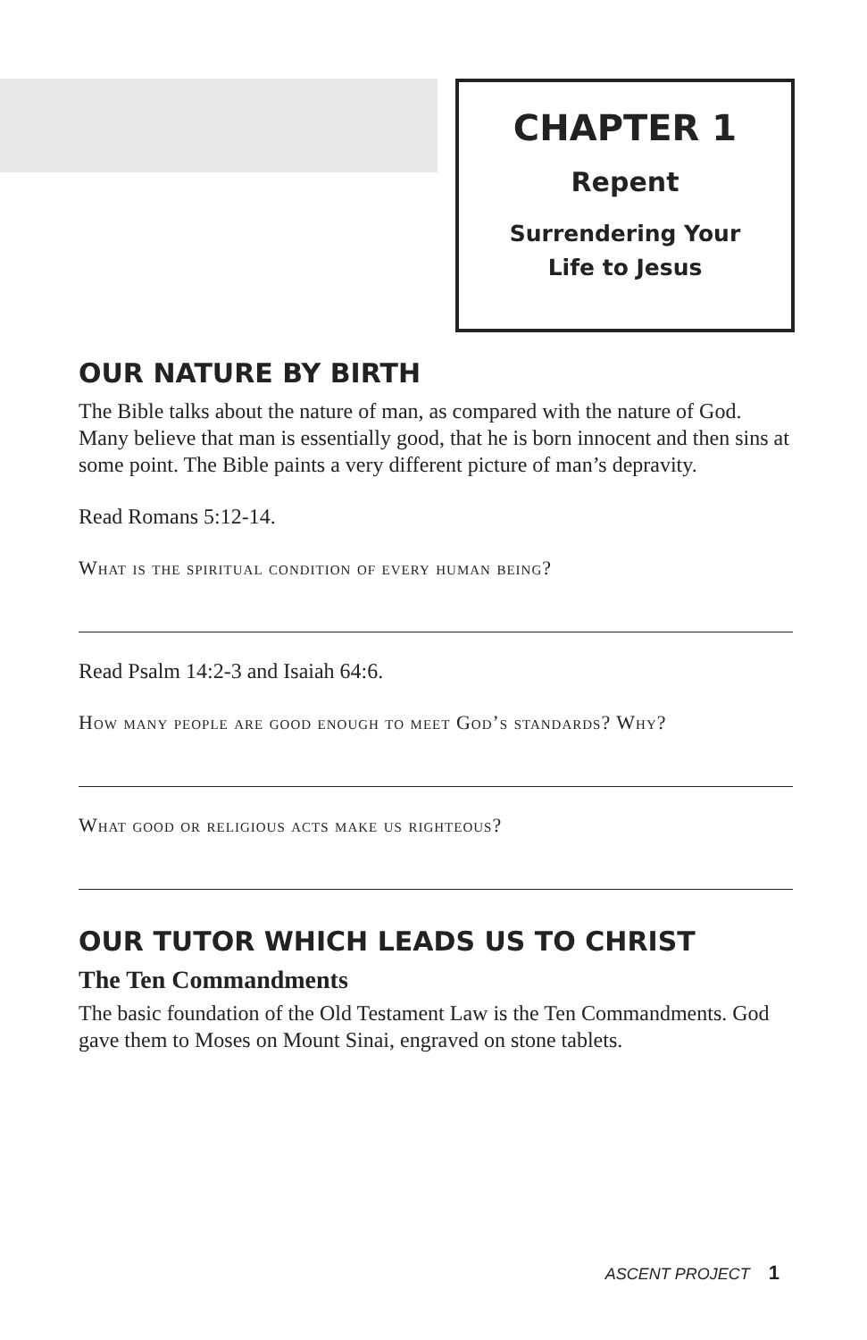CHAPTER 1
Repent
Surrendering Your
Life to Jesus
OUR NATURE BY BIRTH
The Bible talks about the nature of man, as compared with the nature of God. Many believe that man is essentially good, that he is born innocent and then sins at some point. The Bible paints a very different picture of man’s depravity.
Read Romans 5:12-14.
What is the spiritual condition of every human being?
Read Psalm 14:2-3 and Isaiah 64:6.
How many people are good enough to meet God’s standards? Why?
What good or religious acts make us righteous?
OUR TUTOR WHICH LEADS US TO CHRIST
The Ten Commandments
The basic foundation of the Old Testament Law is the Ten Commandments. God gave them to Moses on Mount Sinai, engraved on stone tablets.
ASCENT PROJECT 1